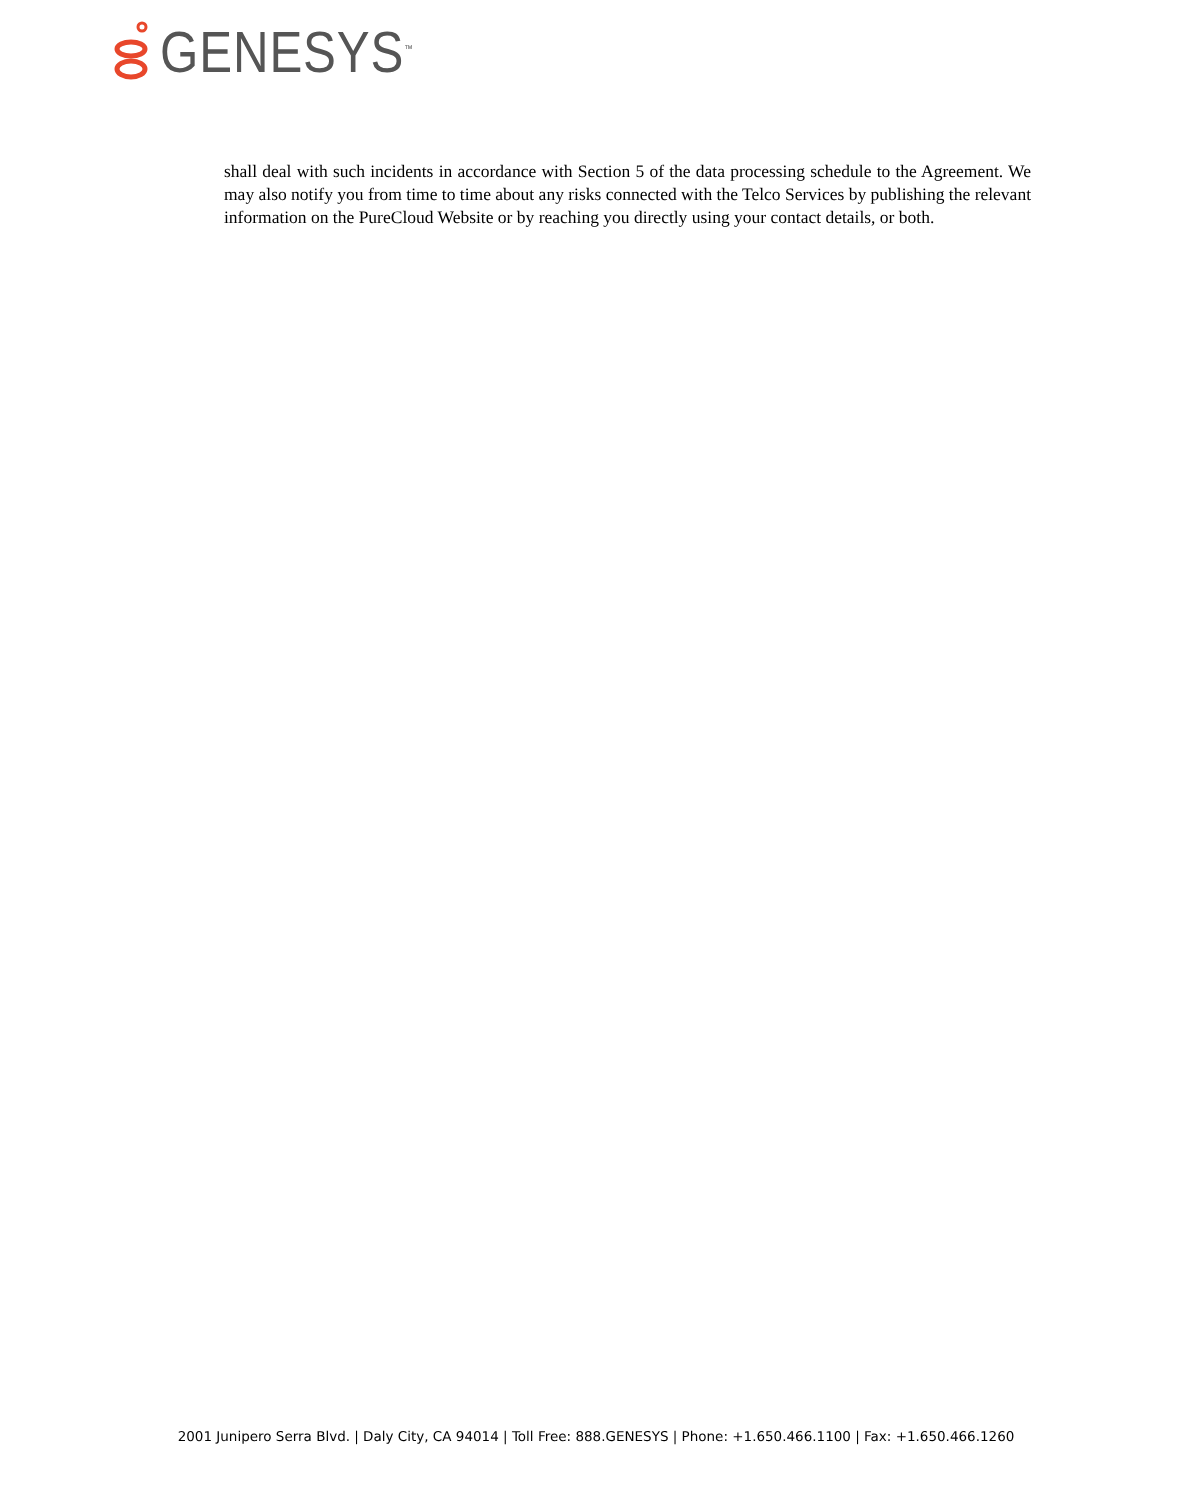GENESYS<sup>™</sup>
shall deal with such incidents in accordance with Section 5 of the data processing schedule to the Agreement. We may also notify you from time to time about any risks connected with the Telco Services by publishing the relevant information on the PureCloud Website or by reaching you directly using your contact details, or both.
2001 Junipero Serra Blvd. | Daly City, CA 94014 | Toll Free: 888.GENESYS | Phone: +1.650.466.1100 | Fax: +1.650.466.1260